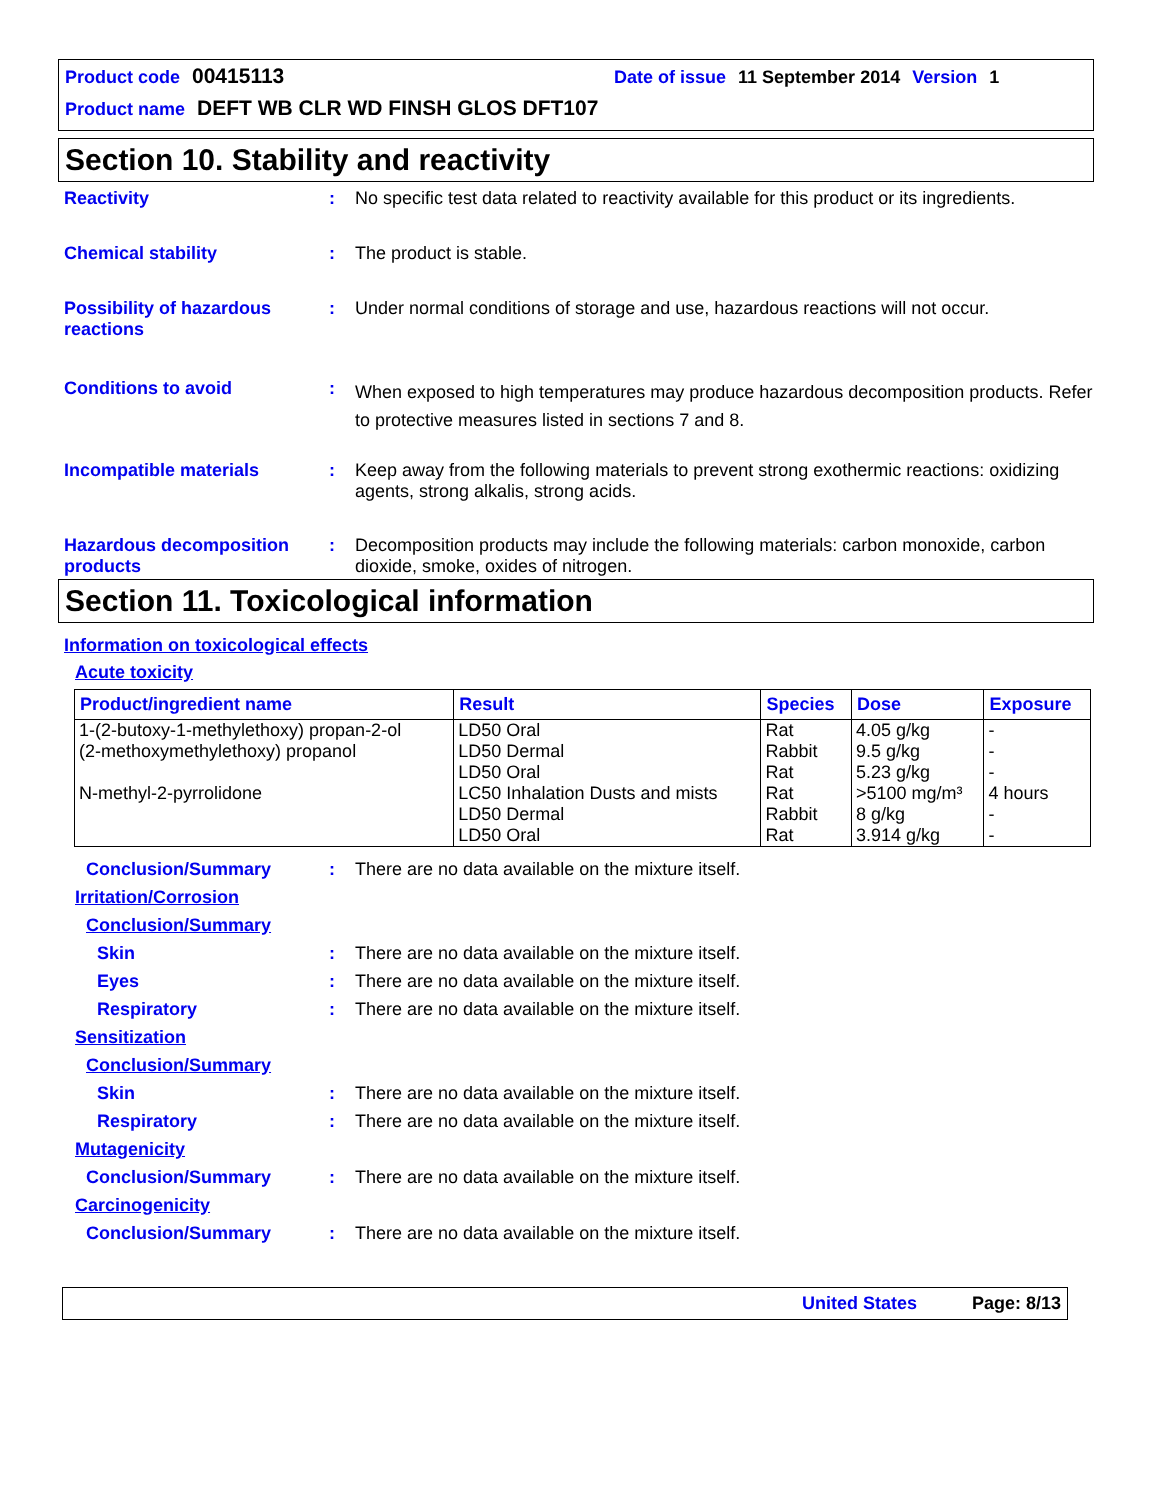Product code 00415113 Date of issue 11 September 2014 Version 1
Product name DEFT WB CLR WD FINSH GLOS DFT107
Section 10. Stability and reactivity
Reactivity : No specific test data related to reactivity available for this product or its ingredients.
Chemical stability : The product is stable.
Possibility of hazardous reactions
: Under normal conditions of storage and use, hazardous reactions will not occur.
Conditions to avoid :
When exposed to high temperatures may produce hazardous decomposition products. Refer to protective measures listed in sections 7 and 8.
Incompatible materials : Keep away from the following materials to prevent strong exothermic reactions: oxidizing agents, strong alkalis, strong acids.
Hazardous decomposition products
: Decomposition products may include the following materials: carbon monoxide, carbon dioxide, smoke, oxides of nitrogen.
Section 11. Toxicological information
Information on toxicological effects
Acute toxicity
| Product/ingredient name | Result | Species | Dose | Exposure |
| --- | --- | --- | --- | --- |
| 1-(2-butoxy-1-methylethoxy) propan-2-ol | LD50 Oral | Rat | 4.05 g/kg | - |
| (2-methoxymethylethoxy) propanol | LD50 Dermal | Rabbit | 9.5 g/kg | - |
| | LD50 Oral | Rat | 5.23 g/kg | - |
| N-methyl-2-pyrrolidone | LC50 Inhalation Dusts and mists | Rat | >5100 mg/m³ | 4 hours |
| | LD50 Dermal | Rabbit | 8 g/kg | - |
| | LD50 Oral | Rat | 3.914 g/kg | - |
Conclusion/Summary : There are no data available on the mixture itself.
Irritation/Corrosion
Conclusion/Summary
Skin : There are no data available on the mixture itself.
Eyes : There are no data available on the mixture itself.
Respiratory : There are no data available on the mixture itself.
Sensitization
Conclusion/Summary
Skin : There are no data available on the mixture itself.
Respiratory : There are no data available on the mixture itself.
Mutagenicity
Conclusion/Summary : There are no data available on the mixture itself.
Carcinogenicity
Conclusion/Summary : There are no data available on the mixture itself.
United States Page: 8/13